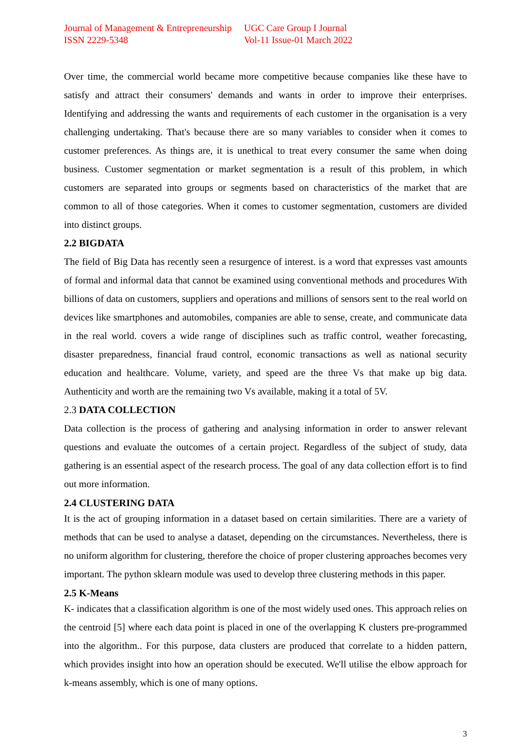Journal of Management & Entrepreneurship
ISSN 2229-5348
UGC Care Group I Journal
Vol-11 Issue-01 March 2022
Over time, the commercial world became more competitive because companies like these have to satisfy and attract their consumers' demands and wants in order to improve their enterprises. Identifying and addressing the wants and requirements of each customer in the organisation is a very challenging undertaking. That's because there are so many variables to consider when it comes to customer preferences. As things are, it is unethical to treat every consumer the same when doing business. Customer segmentation or market segmentation is a result of this problem, in which customers are separated into groups or segments based on characteristics of the market that are common to all of those categories. When it comes to customer segmentation, customers are divided into distinct groups.
2.2 BIGDATA
The field of Big Data has recently seen a resurgence of interest. is a word that expresses vast amounts of formal and informal data that cannot be examined using conventional methods and procedures With billions of data on customers, suppliers and operations and millions of sensors sent to the real world on devices like smartphones and automobiles, companies are able to sense, create, and communicate data in the real world. covers a wide range of disciplines such as traffic control, weather forecasting, disaster preparedness, financial fraud control, economic transactions as well as national security education and healthcare. Volume, variety, and speed are the three Vs that make up big data. Authenticity and worth are the remaining two Vs available, making it a total of 5V.
2.3 DATA COLLECTION
Data collection is the process of gathering and analysing information in order to answer relevant questions and evaluate the outcomes of a certain project. Regardless of the subject of study, data gathering is an essential aspect of the research process. The goal of any data collection effort is to find out more information.
2.4 CLUSTERING DATA
It is the act of grouping information in a dataset based on certain similarities. There are a variety of methods that can be used to analyse a dataset, depending on the circumstances. Nevertheless, there is no uniform algorithm for clustering, therefore the choice of proper clustering approaches becomes very important. The python sklearn module was used to develop three clustering methods in this paper.
2.5 K-Means
K- indicates that a classification algorithm is one of the most widely used ones. This approach relies on the centroid [5] where each data point is placed in one of the overlapping K clusters pre-programmed into the algorithm.. For this purpose, data clusters are produced that correlate to a hidden pattern, which provides insight into how an operation should be executed. We'll utilise the elbow approach for k-means assembly, which is one of many options.
3